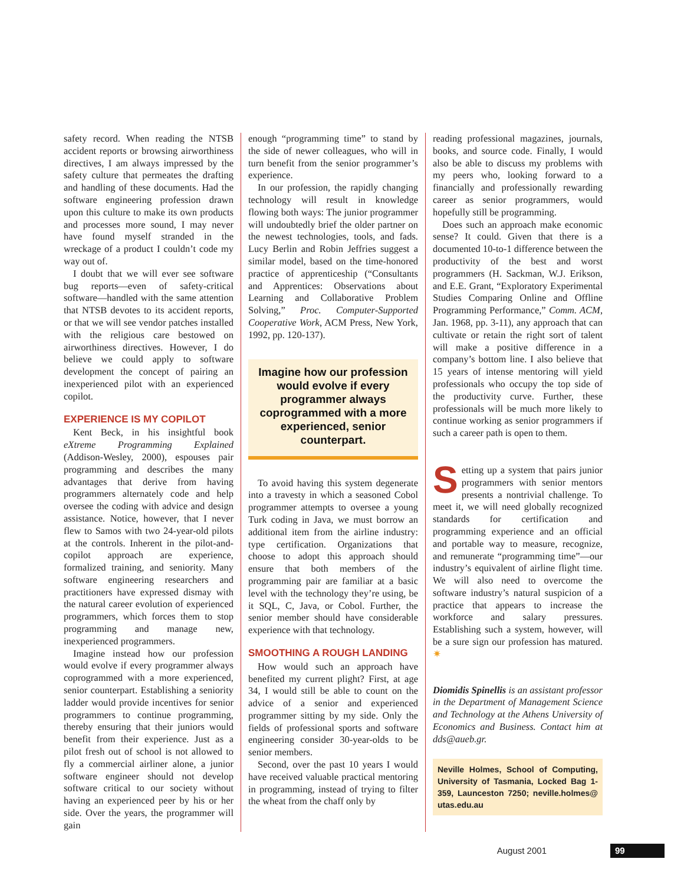safety record. When reading the NTSB accident reports or browsing airworthiness directives, I am always impressed by the safety culture that permeates the drafting and handling of these documents. Had the software engineering profession drawn upon this culture to make its own products and processes more sound, I may never have found myself stranded in the wreckage of a product I couldn’t code my way out of.
I doubt that we will ever see software bug reports—even of safety-critical software—handled with the same attention that NTSB devotes to its accident reports, or that we will see vendor patches installed with the religious care bestowed on airworthiness directives. However, I do believe we could apply to software development the concept of pairing an inexperienced pilot with an experienced copilot.
EXPERIENCE IS MY COPILOT
Kent Beck, in his insightful book eXtreme Programming Explained (Addison-Wesley, 2000), espouses pair programming and describes the many advantages that derive from having programmers alternately code and help oversee the coding with advice and design assistance. Notice, however, that I never flew to Samos with two 24-year-old pilots at the controls. Inherent in the pilot-and-copilot approach are experience, formalized training, and seniority. Many software engineering researchers and practitioners have expressed dismay with the natural career evolution of experienced programmers, which forces them to stop programming and manage new, inexperienced programmers.
Imagine instead how our profession would evolve if every programmer always coprogrammed with a more experienced, senior counterpart. Establishing a seniority ladder would provide incentives for senior programmers to continue programming, thereby ensuring that their juniors would benefit from their experience. Just as a pilot fresh out of school is not allowed to fly a commercial airliner alone, a junior software engineer should not develop software critical to our society without having an experienced peer by his or her side. Over the years, the programmer will gain
enough “programming time” to stand by the side of newer colleagues, who will in turn benefit from the senior programmer’s experience.
In our profession, the rapidly changing technology will result in knowledge flowing both ways: The junior programmer will undoubtedly brief the older partner on the newest technologies, tools, and fads. Lucy Berlin and Robin Jeffries suggest a similar model, based on the time-honored practice of apprenticeship (“Consultants and Apprentices: Observations about Learning and Collaborative Problem Solving,” Proc. Computer-Supported Cooperative Work, ACM Press, New York, 1992, pp. 120-137).
Imagine how our profession would evolve if every programmer always coprogrammed with a more experienced, senior counterpart.
To avoid having this system degenerate into a travesty in which a seasoned Cobol programmer attempts to oversee a young Turk coding in Java, we must borrow an additional item from the airline industry: type certification. Organizations that choose to adopt this approach should ensure that both members of the programming pair are familiar at a basic level with the technology they’re using, be it SQL, C, Java, or Cobol. Further, the senior member should have considerable experience with that technology.
SMOOTHING A ROUGH LANDING
How would such an approach have benefited my current plight? First, at age 34, I would still be able to count on the advice of a senior and experienced programmer sitting by my side. Only the fields of professional sports and software engineering consider 30-year-olds to be senior members.
Second, over the past 10 years I would have received valuable practical mentoring in programming, instead of trying to filter the wheat from the chaff only by
reading professional magazines, journals, books, and source code. Finally, I would also be able to discuss my problems with my peers who, looking forward to a financially and professionally rewarding career as senior programmers, would hopefully still be programming.
Does such an approach make economic sense? It could. Given that there is a documented 10-to-1 difference between the productivity of the best and worst programmers (H. Sackman, W.J. Erikson, and E.E. Grant, “Exploratory Experimental Studies Comparing Online and Offline Programming Performance,” Comm. ACM, Jan. 1968, pp. 3-11), any approach that can cultivate or retain the right sort of talent will make a positive difference in a company’s bottom line. I also believe that 15 years of intense mentoring will yield professionals who occupy the top side of the productivity curve. Further, these professionals will be much more likely to continue working as senior programmers if such a career path is open to them.
Setting up a system that pairs junior programmers with senior mentors presents a nontrivial challenge. To meet it, we will need globally recognized standards for certification and programming experience and an official and portable way to measure, recognize, and remunerate “programming time”—our industry’s equivalent of airline flight time. We will also need to overcome the software industry’s natural suspicion of a practice that appears to increase the workforce and salary pressures. Establishing such a system, however, will be a sure sign our profession has matured. ✷
Diomidis Spinellis is an assistant professor in the Department of Management Science and Technology at the Athens University of Economics and Business. Contact him at dds@aueb.gr.
Neville Holmes, School of Computing, University of Tasmania, Locked Bag 1-359, Launceston 7250; neville.holmes@ utas.edu.au
August 2001 99